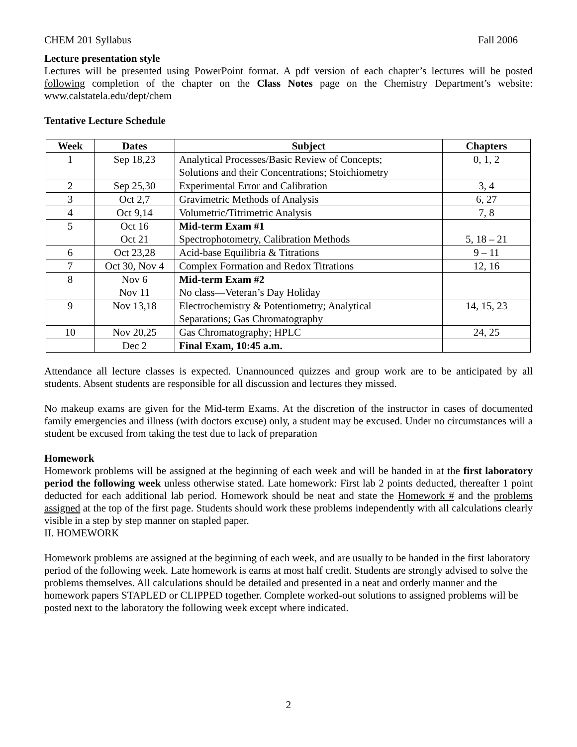CHEM 201 Syllabus Fall 2006
Lecture presentation style
Lectures will be presented using PowerPoint format. A pdf version of each chapter’s lectures will be posted following completion of the chapter on the Class Notes page on the Chemistry Department’s website: www.calstatela.edu/dept/chem
Tentative Lecture Schedule
| Week | Dates | Subject | Chapters |
| --- | --- | --- | --- |
| 1 | Sep 18,23 | Analytical Processes/Basic Review of Concepts; Solutions and their Concentrations; Stoichiometry | 0, 1, 2 |
| 2 | Sep 25,30 | Experimental Error and Calibration | 3, 4 |
| 3 | Oct 2,7 | Gravimetric Methods of Analysis | 6, 27 |
| 4 | Oct 9,14 | Volumetric/Titrimetric Analysis | 7, 8 |
| 5 | Oct 16 Oct 21 | Mid-term Exam #1 Spectrophotometry, Calibration Methods | 5, 18 – 21 |
| 6 | Oct 23,28 | Acid-base Equilibria & Titrations | 9 – 11 |
| 7 | Oct 30, Nov 4 | Complex Formation and Redox Titrations | 12, 16 |
| 8 | Nov 6 Nov 11 | Mid-term Exam #2 No class—Veteran’s Day Holiday | |
| 9 | Nov 13,18 | Electrochemistry & Potentiometry; Analytical Separations; Gas Chromatography | 14, 15, 23 |
| 10 | Nov 20,25 | Gas Chromatography; HPLC | 24, 25 |
| | Dec 2 | Final Exam, 10:45 a.m. | |
Attendance all lecture classes is expected. Unannounced quizzes and group work are to be anticipated by all students. Absent students are responsible for all discussion and lectures they missed.
No makeup exams are given for the Mid-term Exams. At the discretion of the instructor in cases of documented family emergencies and illness (with doctors excuse) only, a student may be excused. Under no circumstances will a student be excused from taking the test due to lack of preparation
Homework
Homework problems will be assigned at the beginning of each week and will be handed in at the first laboratory period the following week unless otherwise stated. Late homework: First lab 2 points deducted, thereafter 1 point deducted for each additional lab period. Homework should be neat and state the Homework # and the problems assigned at the top of the first page. Students should work these problems independently with all calculations clearly visible in a step by step manner on stapled paper.
II. HOMEWORK
Homework problems are assigned at the beginning of each week, and are usually to be handed in the first laboratory period of the following week. Late homework is earns at most half credit. Students are strongly advised to solve the problems themselves. All calculations should be detailed and presented in a neat and orderly manner and the homework papers STAPLED or CLIPPED together. Complete worked-out solutions to assigned problems will be posted next to the laboratory the following week except where indicated.
2